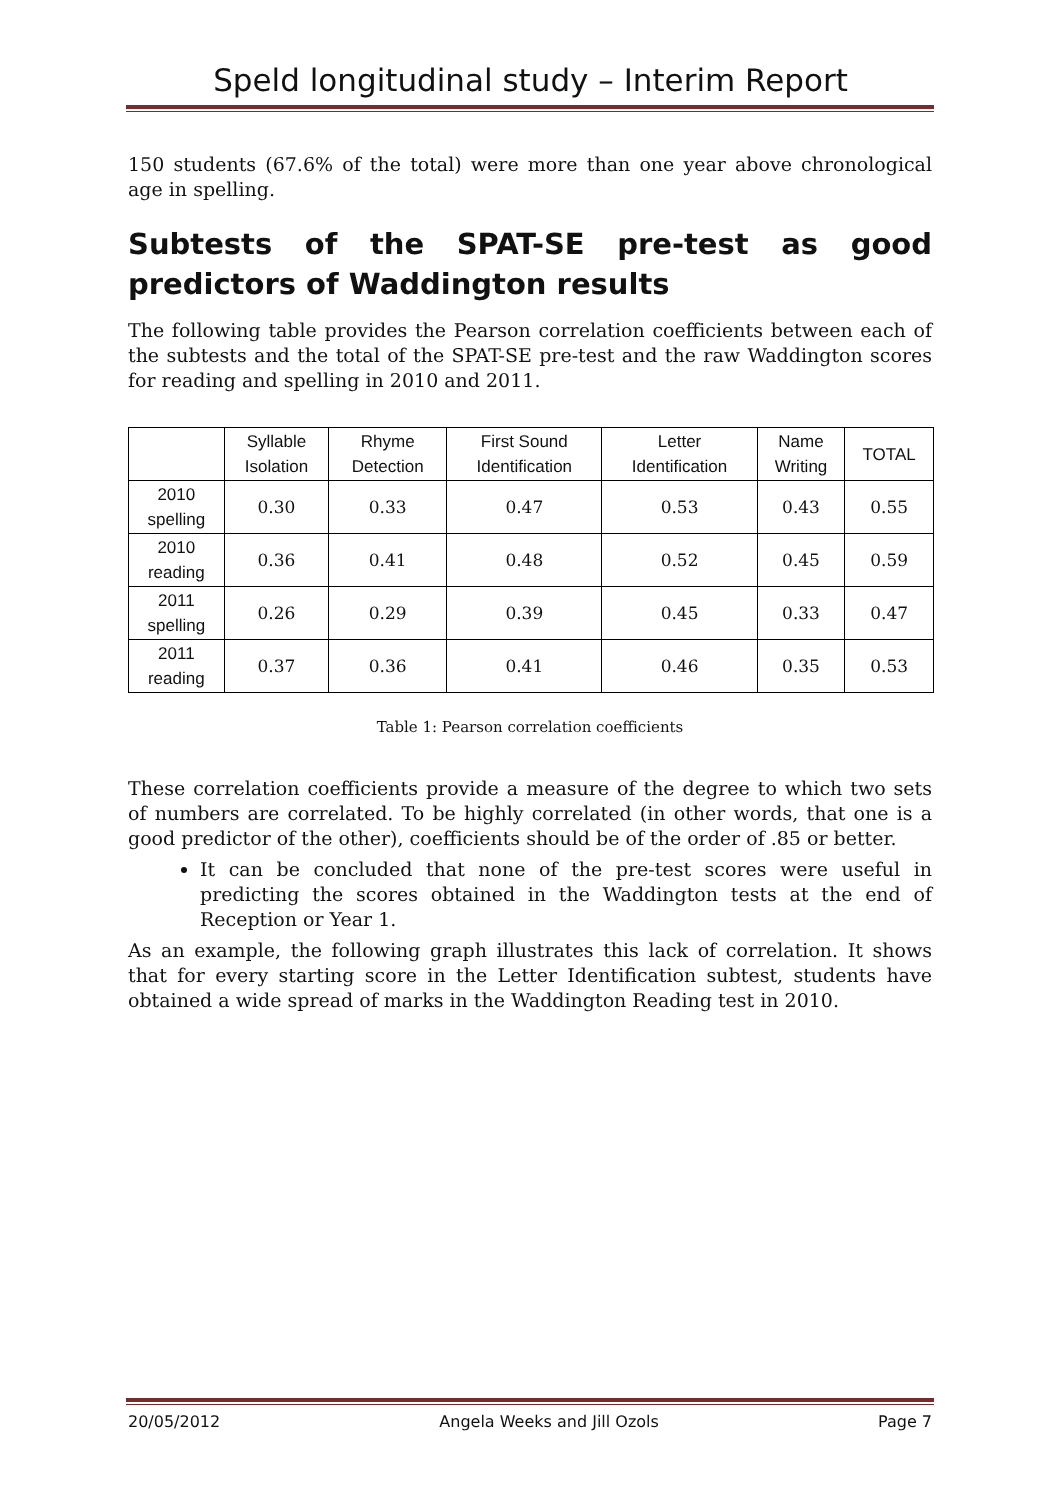Speld longitudinal study – Interim Report
150 students (67.6% of the total) were more than one year above chronological age in spelling.
Subtests of the SPAT-SE pre-test as good predictors of Waddington results
The following table provides the Pearson correlation coefficients between each of the subtests and the total of the SPAT-SE pre-test and the raw Waddington scores for reading and spelling in 2010 and 2011.
| | Syllable Isolation | Rhyme Detection | First Sound Identification | Letter Identification | Name Writing | TOTAL |
| --- | --- | --- | --- | --- | --- | --- |
| 2010 spelling | 0.30 | 0.33 | 0.47 | 0.53 | 0.43 | 0.55 |
| 2010 reading | 0.36 | 0.41 | 0.48 | 0.52 | 0.45 | 0.59 |
| 2011 spelling | 0.26 | 0.29 | 0.39 | 0.45 | 0.33 | 0.47 |
| 2011 reading | 0.37 | 0.36 | 0.41 | 0.46 | 0.35 | 0.53 |
Table 1: Pearson correlation coefficients
These correlation coefficients provide a measure of the degree to which two sets of numbers are correlated. To be highly correlated (in other words, that one is a good predictor of the other), coefficients should be of the order of .85 or better.
It can be concluded that none of the pre-test scores were useful in predicting the scores obtained in the Waddington tests at the end of Reception or Year 1.
As an example, the following graph illustrates this lack of correlation. It shows that for every starting score in the Letter Identification subtest, students have obtained a wide spread of marks in the Waddington Reading test in 2010.
20/05/2012 Angela Weeks and Jill Ozols Page 7